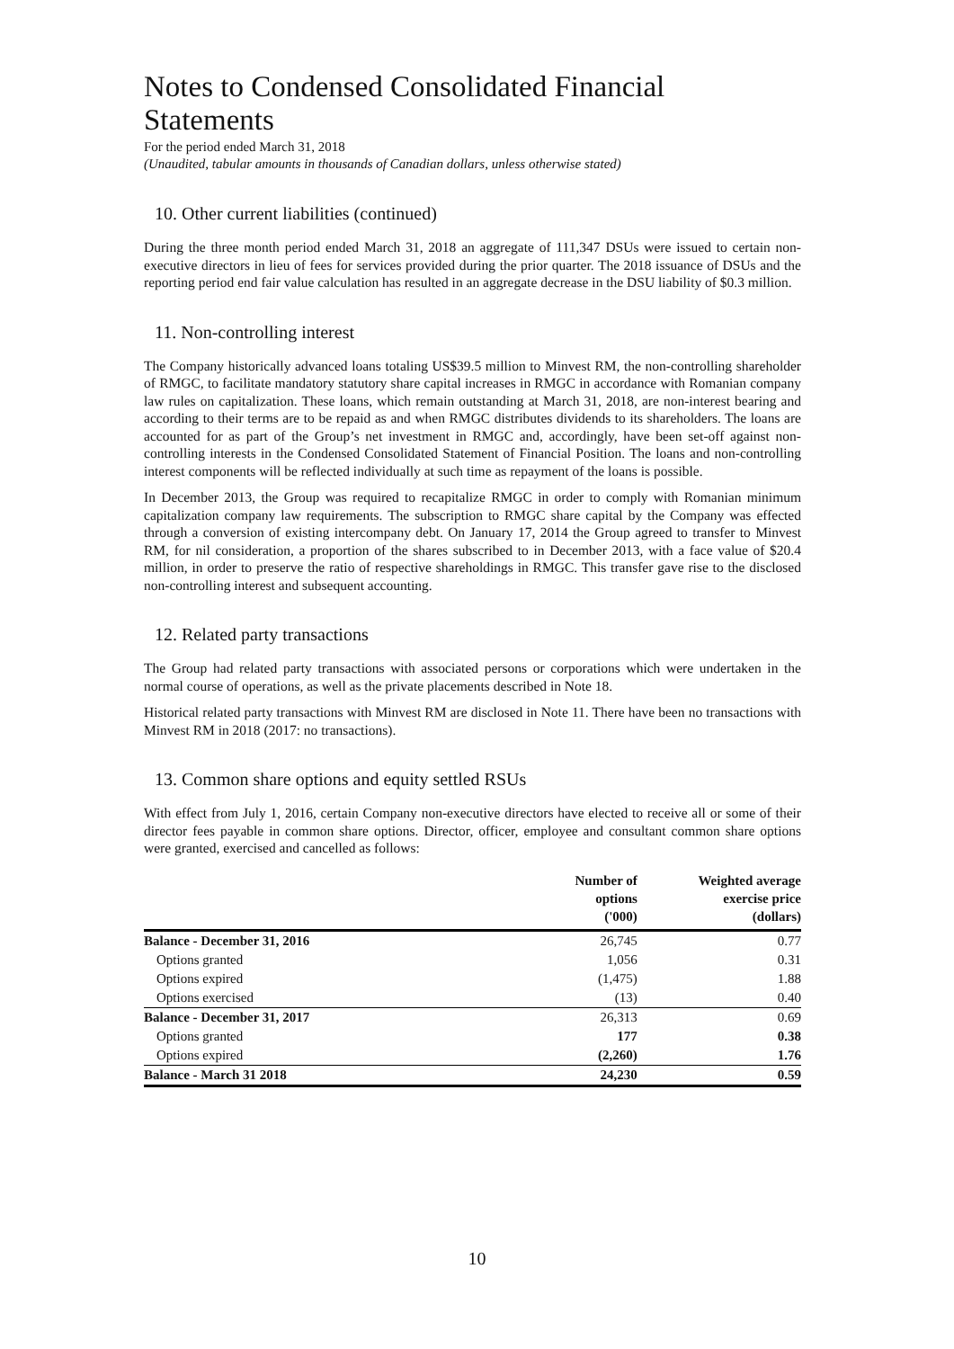Notes to Condensed Consolidated Financial Statements
For the period ended March 31, 2018
(Unaudited, tabular amounts in thousands of Canadian dollars, unless otherwise stated)
10. Other current liabilities (continued)
During the three month period ended March 31, 2018 an aggregate of 111,347 DSUs were issued to certain non-executive directors in lieu of fees for services provided during the prior quarter. The 2018 issuance of DSUs and the reporting period end fair value calculation has resulted in an aggregate decrease in the DSU liability of $0.3 million.
11. Non-controlling interest
The Company historically advanced loans totaling US$39.5 million to Minvest RM, the non-controlling shareholder of RMGC, to facilitate mandatory statutory share capital increases in RMGC in accordance with Romanian company law rules on capitalization. These loans, which remain outstanding at March 31, 2018, are non-interest bearing and according to their terms are to be repaid as and when RMGC distributes dividends to its shareholders. The loans are accounted for as part of the Group’s net investment in RMGC and, accordingly, have been set-off against non-controlling interests in the Condensed Consolidated Statement of Financial Position. The loans and non-controlling interest components will be reflected individually at such time as repayment of the loans is possible.
In December 2013, the Group was required to recapitalize RMGC in order to comply with Romanian minimum capitalization company law requirements. The subscription to RMGC share capital by the Company was effected through a conversion of existing intercompany debt. On January 17, 2014 the Group agreed to transfer to Minvest RM, for nil consideration, a proportion of the shares subscribed to in December 2013, with a face value of $20.4 million, in order to preserve the ratio of respective shareholdings in RMGC. This transfer gave rise to the disclosed non-controlling interest and subsequent accounting.
12. Related party transactions
The Group had related party transactions with associated persons or corporations which were undertaken in the normal course of operations, as well as the private placements described in Note 18.
Historical related party transactions with Minvest RM are disclosed in Note 11. There have been no transactions with Minvest RM in 2018 (2017: no transactions).
13. Common share options and equity settled RSUs
With effect from July 1, 2016, certain Company non-executive directors have elected to receive all or some of their director fees payable in common share options. Director, officer, employee and consultant common share options were granted, exercised and cancelled as follows:
| | Number of options ('000) | Weighted average exercise price (dollars) |
| --- | --- | --- |
| Balance - December 31, 2016 | 26,745 | 0.77 |
| Options granted | 1,056 | 0.31 |
| Options expired | (1,475) | 1.88 |
| Options exercised | (13) | 0.40 |
| Balance - December 31, 2017 | 26,313 | 0.69 |
| Options granted | 177 | 0.38 |
| Options expired | (2,260) | 1.76 |
| Balance - March 31 2018 | 24,230 | 0.59 |
10